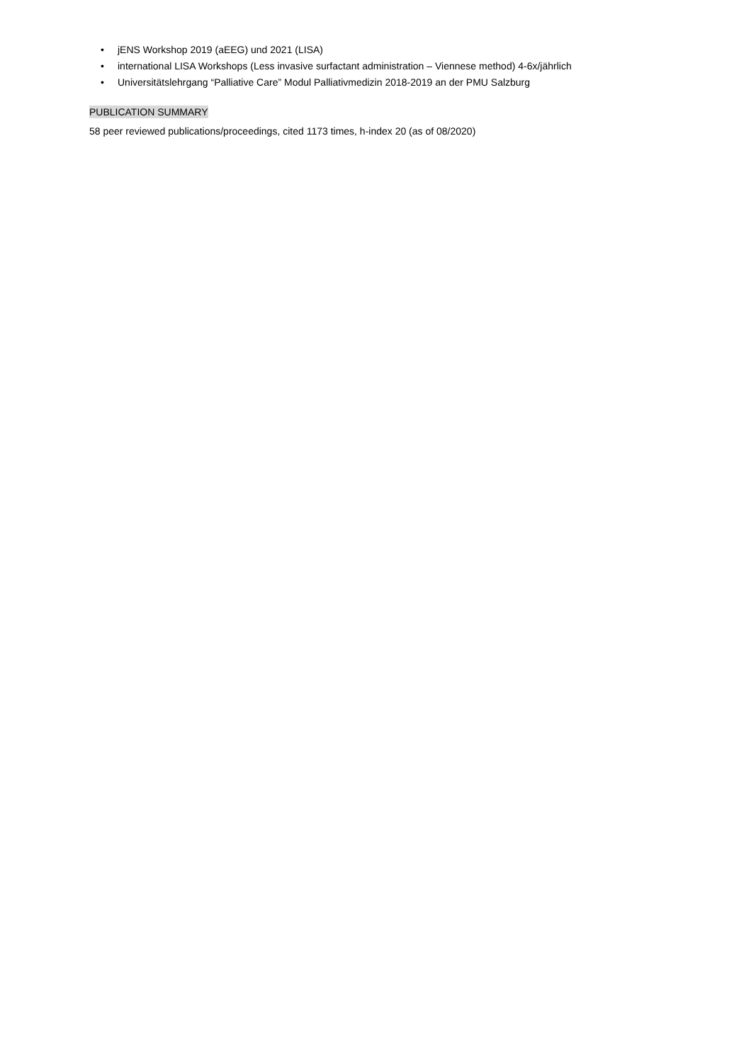• jENS Workshop 2019 (aEEG) und 2021 (LISA)
• international LISA Workshops (Less invasive surfactant administration – Viennese method) 4-6x/jährlich
• Universitätslehrgang “Palliative Care” Modul Palliativmedizin 2018-2019 an der PMU Salzburg
PUBLICATION SUMMARY
58 peer reviewed publications/proceedings, cited 1173 times, h-index 20 (as of 08/2020)